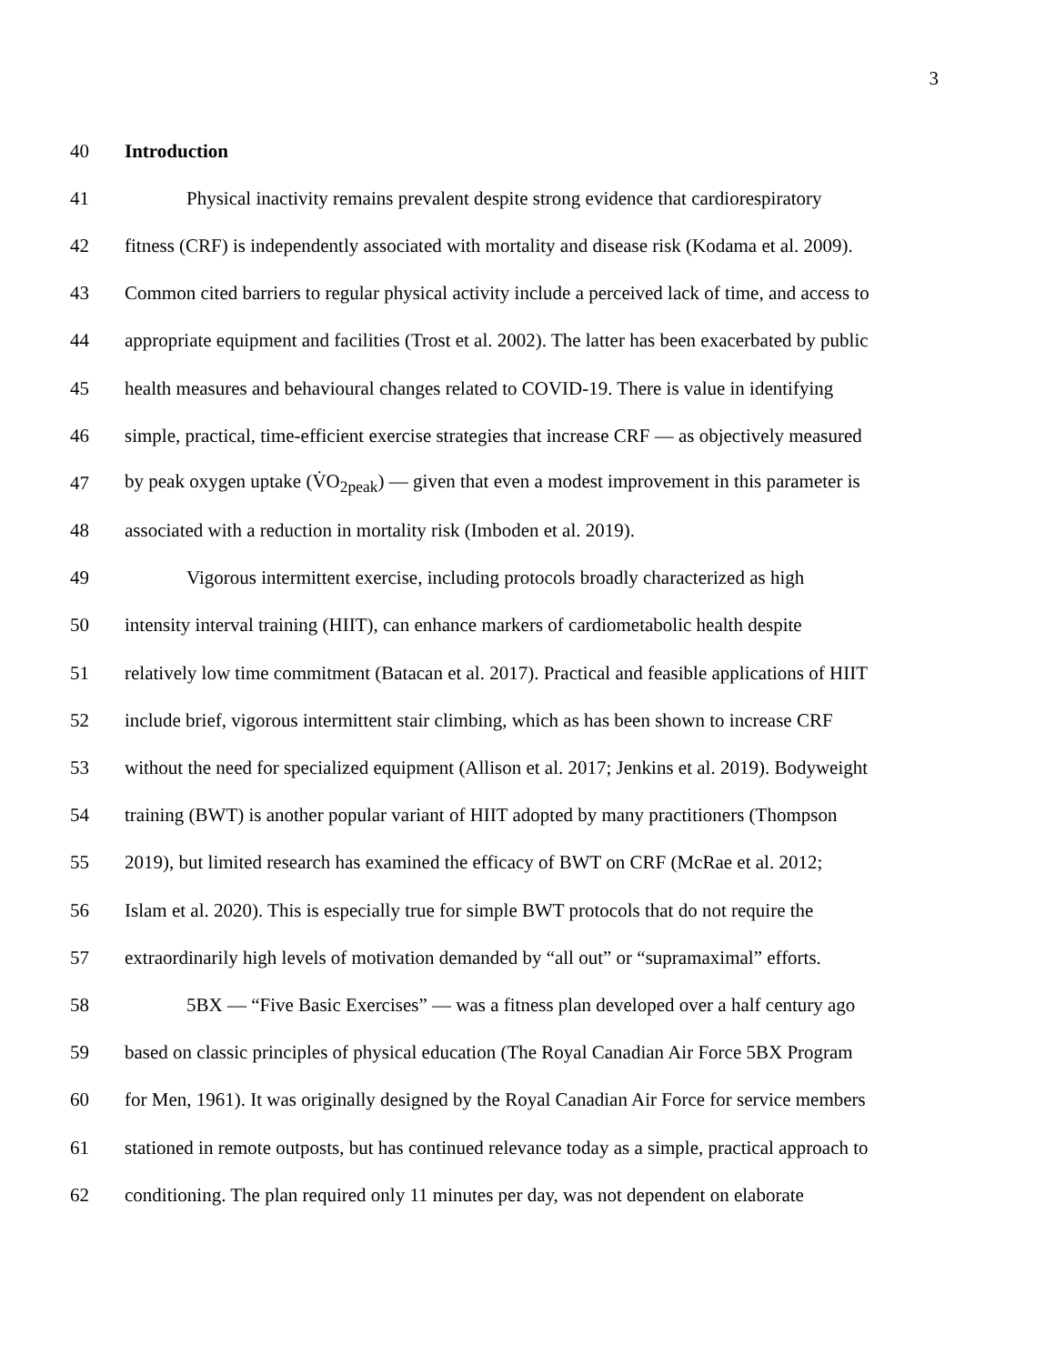3
40 Introduction
41 Physical inactivity remains prevalent despite strong evidence that cardiorespiratory
42 fitness (CRF) is independently associated with mortality and disease risk (Kodama et al. 2009).
43 Common cited barriers to regular physical activity include a perceived lack of time, and access to
44 appropriate equipment and facilities (Trost et al. 2002). The latter has been exacerbated by public
45 health measures and behavioural changes related to COVID-19. There is value in identifying
46 simple, practical, time-efficient exercise strategies that increase CRF — as objectively measured
47 by peak oxygen uptake (V̇O<sub>2peak</sub>) — given that even a modest improvement in this parameter is
48 associated with a reduction in mortality risk (Imboden et al. 2019).
49 Vigorous intermittent exercise, including protocols broadly characterized as high
50 intensity interval training (HIIT), can enhance markers of cardiometabolic health despite
51 relatively low time commitment (Batacan et al. 2017). Practical and feasible applications of HIIT
52 include brief, vigorous intermittent stair climbing, which as has been shown to increase CRF
53 without the need for specialized equipment (Allison et al. 2017; Jenkins et al. 2019). Bodyweight
54 training (BWT) is another popular variant of HIIT adopted by many practitioners (Thompson
55 2019), but limited research has examined the efficacy of BWT on CRF (McRae et al. 2012;
56 Islam et al. 2020). This is especially true for simple BWT protocols that do not require the
57 extraordinarily high levels of motivation demanded by “all out” or “supramaximal” efforts.
58 5BX — “Five Basic Exercises” — was a fitness plan developed over a half century ago
59 based on classic principles of physical education (The Royal Canadian Air Force 5BX Program
60 for Men, 1961). It was originally designed by the Royal Canadian Air Force for service members
61 stationed in remote outposts, but has continued relevance today as a simple, practical approach to
62 conditioning. The plan required only 11 minutes per day, was not dependent on elaborate